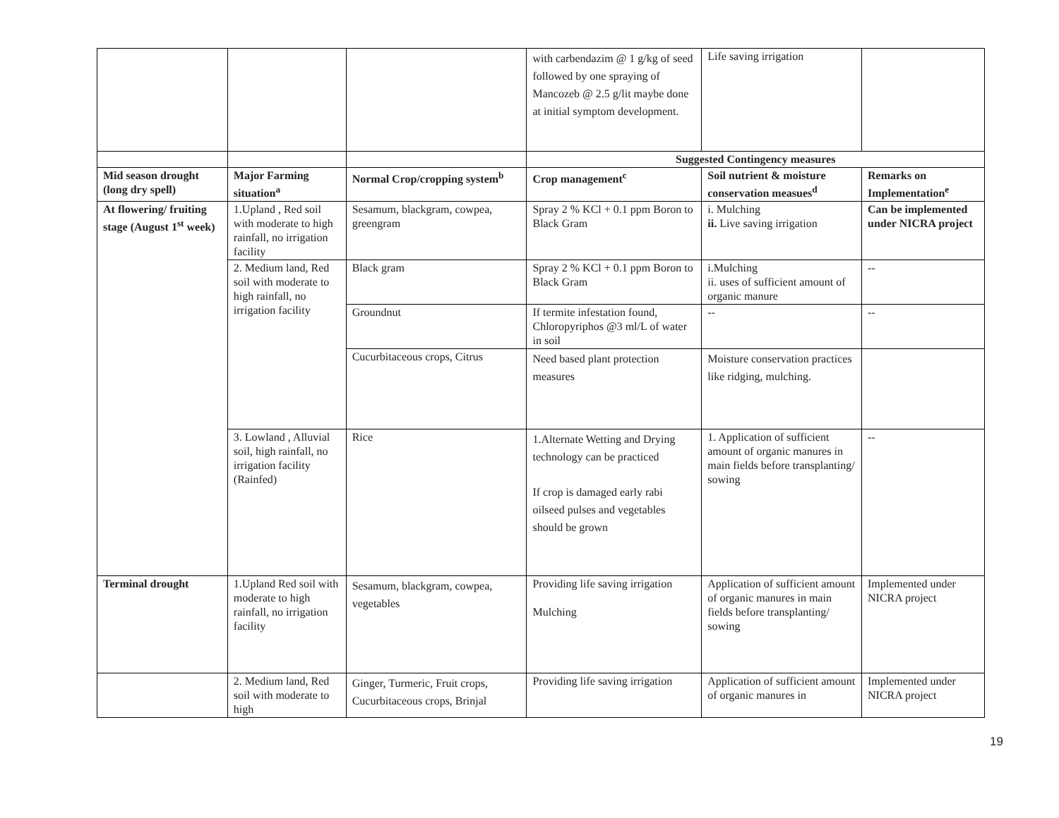| | | | with carbendazim @ 1 g/kg of seed followed by one spraying of Mancozeb @ 2.5 g/lit maybe done at initial symptom development. | Life saving irrigation | |
| | | | Suggested Contingency measures | | |
| Mid season drought (long dry spell) | Major Farming situation<sup>a</sup> | Normal Crop/cropping system<sup>b</sup> | Crop management<sup>c</sup> | Soil nutrient & moisture conservation measues<sup>d</sup> | Remarks on Implementation<sup>e</sup> |
| At flowering/ fruiting stage (August 1<sup>st</sup> week) | 1.Upland , Red soil with moderate to high rainfall, no irrigation facility | Sesamum, blackgram, cowpea, greengram | Spray 2 % KCl + 0.1 ppm Boron to Black Gram | i. Mulching ii. Live saving irrigation | Can be implemented under NICRA project |
| | 2. Medium land, Red soil with moderate to high rainfall, no irrigation facility | Black gram | Spray 2 % KCl + 0.1 ppm Boron to Black Gram | i.Mulching ii. uses of sufficient amount of organic manure | -- |
| | | Groundnut | If termite infestation found, Chloropyriphos @3 ml/L of water in soil | -- | -- |
| | | Cucurbitaceous crops, Citrus | Need based plant protection measures | Moisture conservation practices like ridging, mulching. | |
| | 3. Lowland , Alluvial soil, high rainfall, no irrigation facility (Rainfed) | Rice | 1.Alternate Wetting and Drying technology can be practiced If crop is damaged early rabi oilseed pulses and vegetables should be grown | 1. Application of sufficient amount of organic manures in main fields before transplanting/ sowing | -- |
| Terminal drought | 1.Upland Red soil with moderate to high rainfall, no irrigation facility | Sesamum, blackgram, cowpea, vegetables | Providing life saving irrigation Mulching | Application of sufficient amount of organic manures in main fields before transplanting/ sowing | Implemented under NICRA project |
| | 2. Medium land, Red soil with moderate to high | Ginger, Turmeric, Fruit crops, Cucurbitaceous crops, Brinjal | Providing life saving irrigation | Application of sufficient amount of organic manures in | Implemented under NICRA project |
19